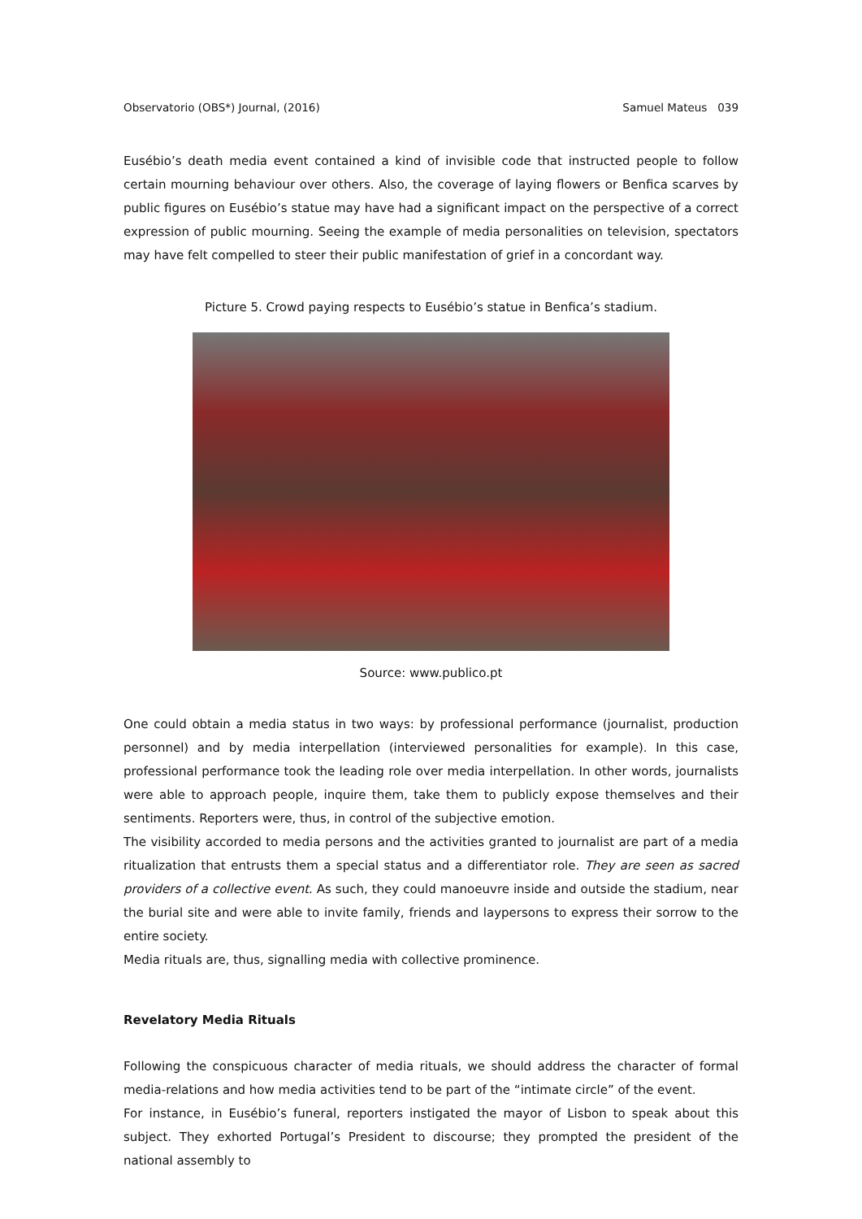Observatorio (OBS*) Journal, (2016) Samuel Mateus 039
Eusébio’s death media event contained a kind of invisible code that instructed people to follow certain mourning behaviour over others. Also, the coverage of laying flowers or Benfica scarves by public figures on Eusébio’s statue may have had a significant impact on the perspective of a correct expression of public mourning. Seeing the example of media personalities on television, spectators may have felt compelled to steer their public manifestation of grief in a concordant way.
Picture 5. Crowd paying respects to Eusébio’s statue in Benfica’s stadium.
Source: www.publico.pt
One could obtain a media status in two ways: by professional performance (journalist, production personnel) and by media interpellation (interviewed personalities for example). In this case, professional performance took the leading role over media interpellation. In other words, journalists were able to approach people, inquire them, take them to publicly expose themselves and their sentiments. Reporters were, thus, in control of the subjective emotion.
The visibility accorded to media persons and the activities granted to journalist are part of a media ritualization that entrusts them a special status and a differentiator role. They are seen as sacred providers of a collective event. As such, they could manoeuvre inside and outside the stadium, near the burial site and were able to invite family, friends and laypersons to express their sorrow to the entire society.
Media rituals are, thus, signalling media with collective prominence.
Revelatory Media Rituals
Following the conspicuous character of media rituals, we should address the character of formal media-relations and how media activities tend to be part of the “intimate circle” of the event.
For instance, in Eusébio’s funeral, reporters instigated the mayor of Lisbon to speak about this subject. They exhorted Portugal’s President to discourse; they prompted the president of the national assembly to